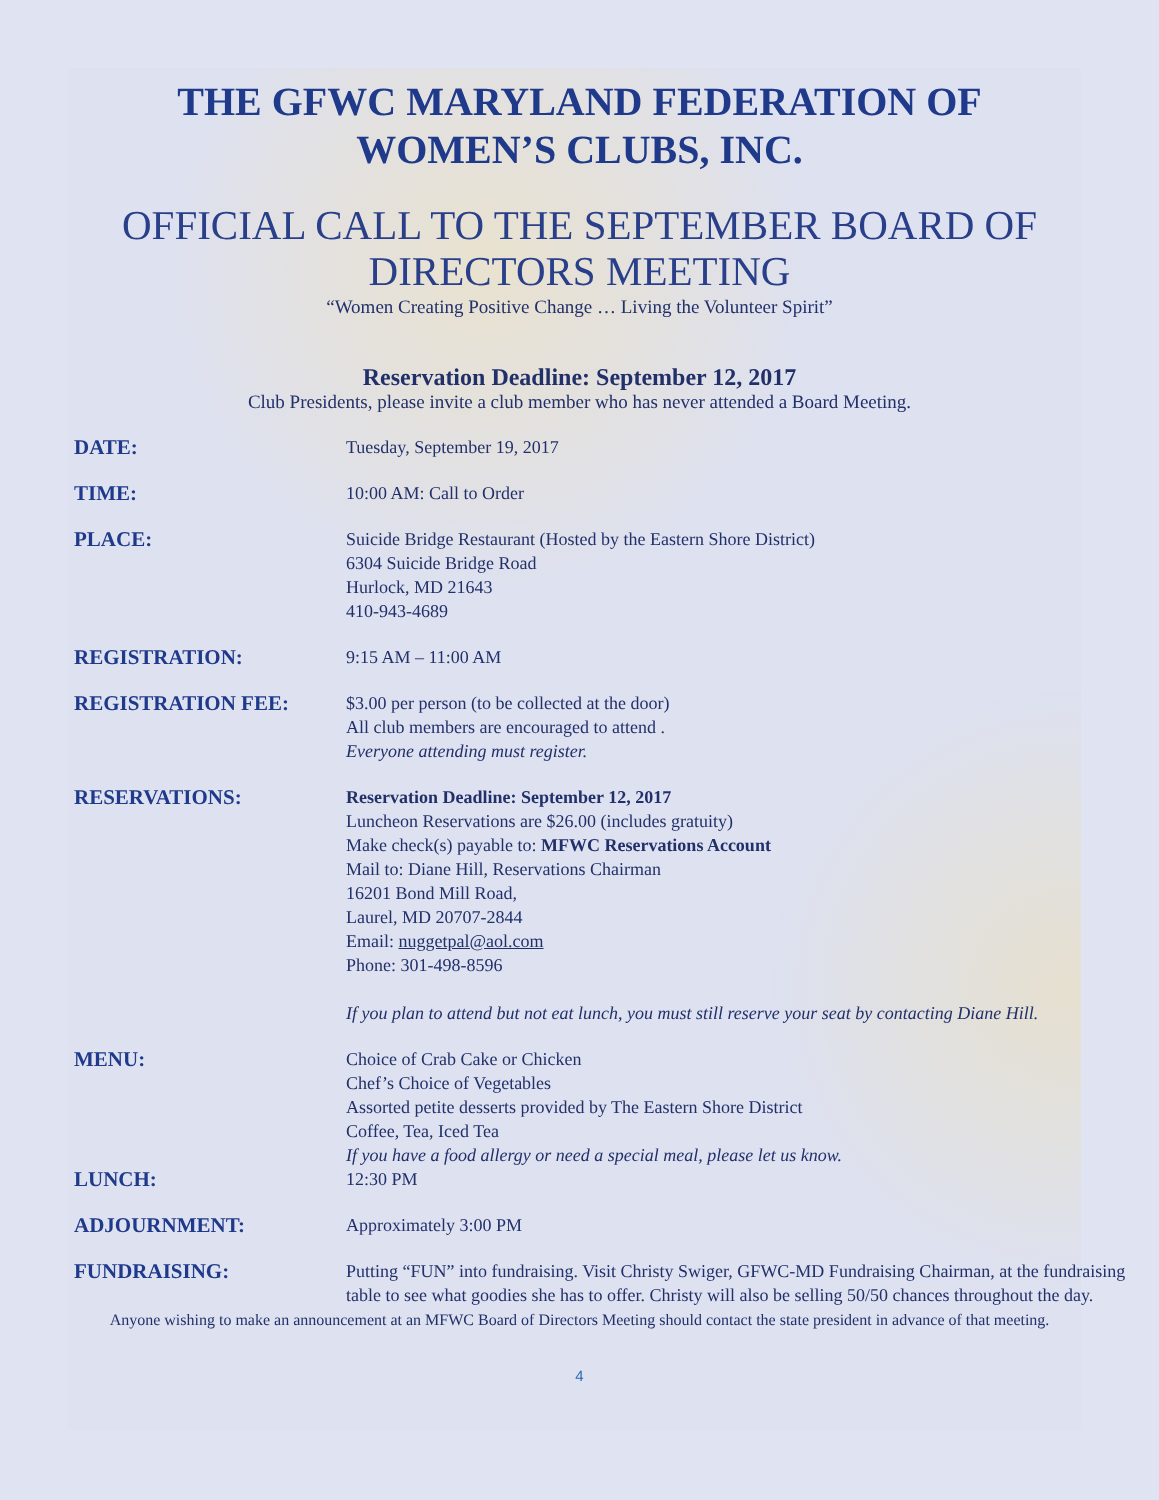THE GFWC MARYLAND FEDERATION OF
WOMEN’S CLUBS, INC.
OFFICIAL CALL TO THE SEPTEMBER BOARD OF
DIRECTORS MEETING
“Women Creating Positive Change … Living the Volunteer Spirit”
Reservation Deadline: September 12, 2017
Club Presidents, please invite a club member who has never attended a Board Meeting.
DATE:
Tuesday, September 19, 2017
TIME:
10:00 AM: Call to Order
PLACE:
Suicide Bridge Restaurant (Hosted by the Eastern Shore District)
6304 Suicide Bridge Road
Hurlock, MD 21643
410-943-4689
REGISTRATION:
9:15 AM – 11:00 AM
REGISTRATION FEE:
$3.00 per person (to be collected at the door)
All club members are encouraged to attend .
Everyone attending must register.
RESERVATIONS:
Reservation Deadline: September 12, 2017
Luncheon Reservations are $26.00 (includes gratuity)
Make check(s) payable to: MFWC Reservations Account
Mail to: Diane Hill, Reservations Chairman
16201 Bond Mill Road,
Laurel, MD 20707-2844
Email: nuggetpal@aol.com
Phone: 301-498-8596
If you plan to attend but not eat lunch, you must still reserve your seat by contacting Diane Hill.
MENU:
Choice of Crab Cake or Chicken
Chef’s Choice of Vegetables
Assorted petite desserts provided by The Eastern Shore District
Coffee, Tea, Iced Tea
If you have a food allergy or need a special meal, please let us know.
LUNCH:
12:30 PM
ADJOURNMENT:
Approximately 3:00 PM
FUNDRAISING:
Putting “FUN” into fundraising. Visit Christy Swiger, GFWC-MD Fundraising Chairman, at the fundraising table to see what goodies she has to offer. Christy will also be selling 50/50 chances throughout the day.
Anyone wishing to make an announcement at an MFWC Board of Directors Meeting should contact the state president in advance of that meeting.
4